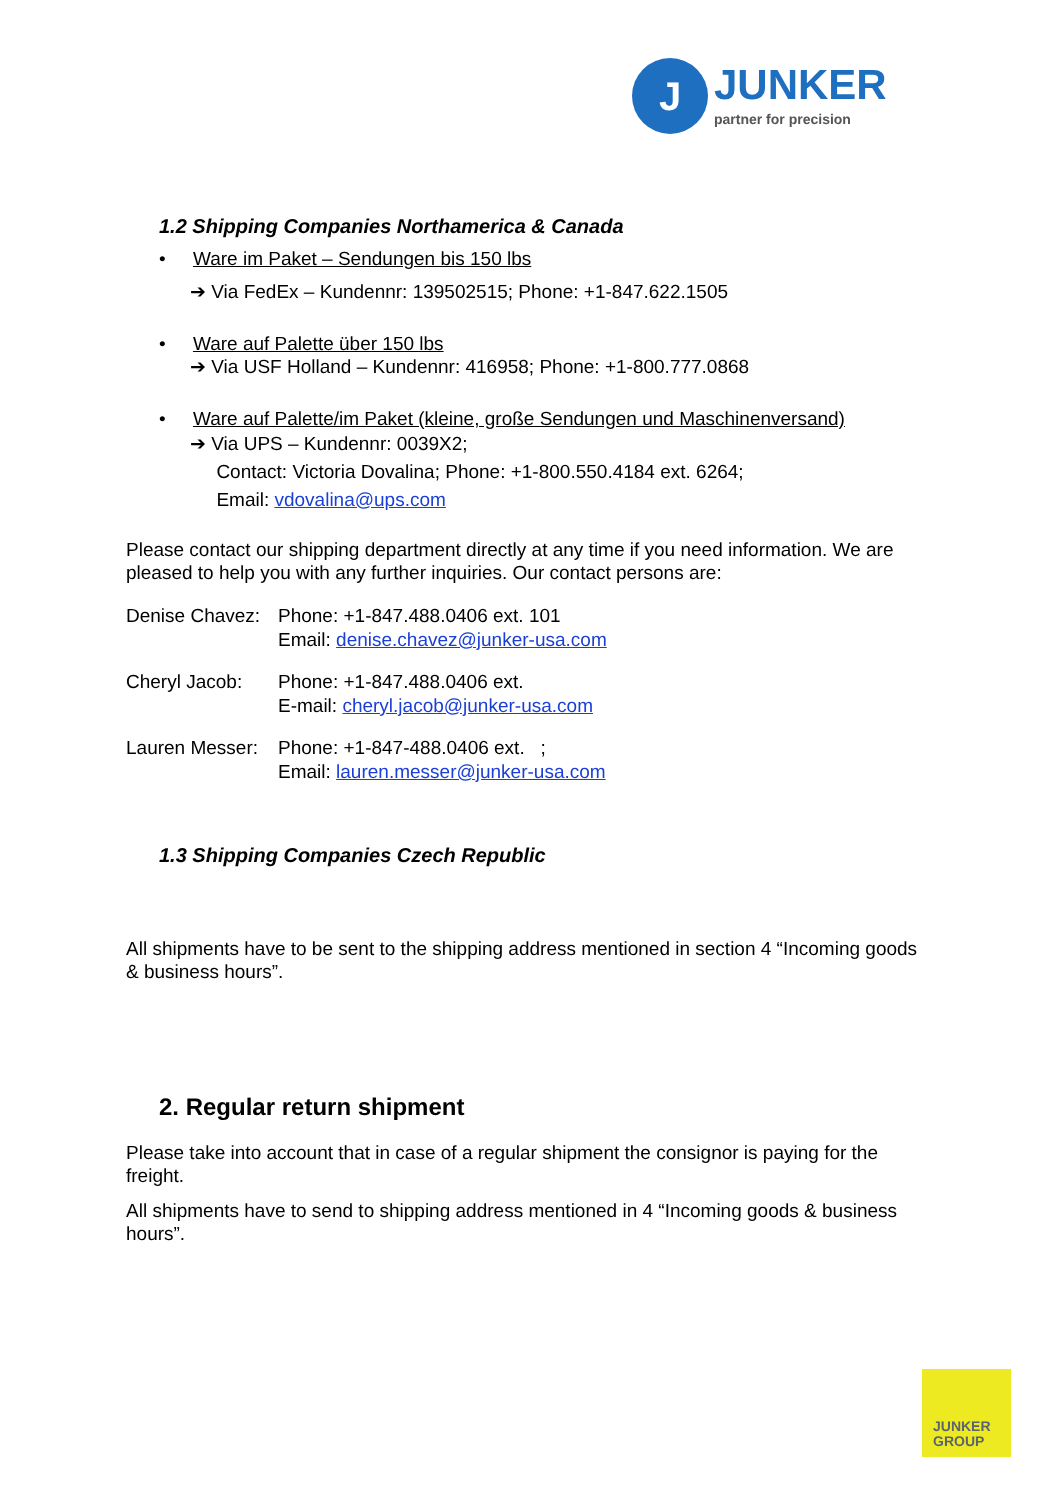J
JUNKER
partner for precision
1.2 Shipping Companies Northamerica & Canada
• Ware im Paket – Sendungen bis 150 lbs
➔ Via FedEx – Kundennr: 139502515; Phone: +1-847.622.1505
• Ware auf Palette über 150 lbs
➔ Via USF Holland – Kundennr: 416958; Phone: +1-800.777.0868
• Ware auf Palette/im Paket (kleine, große Sendungen und Maschinenversand)
➔ Via UPS – Kundennr: 0039X2;
Contact: Victoria Dovalina; Phone: +1-800.550.4184 ext. 6264;
Email: vdovalina@ups.com
Please contact our shipping department directly at any time if you need information. We are pleased to help you with any further inquiries. Our contact persons are:
Denise Chavez:
Phone: +1-847.488.0406 ext. 101
Email: denise.chavez@junker-usa.com
Cheryl Jacob: Phone: +1-847.488.0406 ext.
E-mail: cheryl.jacob@junker-usa.com
Lauren Messer:
Phone: +1-847-488.0406 ext. ;
Email: lauren.messer@junker-usa.com
1.3 Shipping Companies Czech Republic
All shipments have to be sent to the shipping address mentioned in section 4 “Incoming goods & business hours”.
2. Regular return shipment
Please take into account that in case of a regular shipment the consignor is paying for the freight.
All shipments have to send to shipping address mentioned in 4 “Incoming goods & business hours”.
JUNKER
GROUP